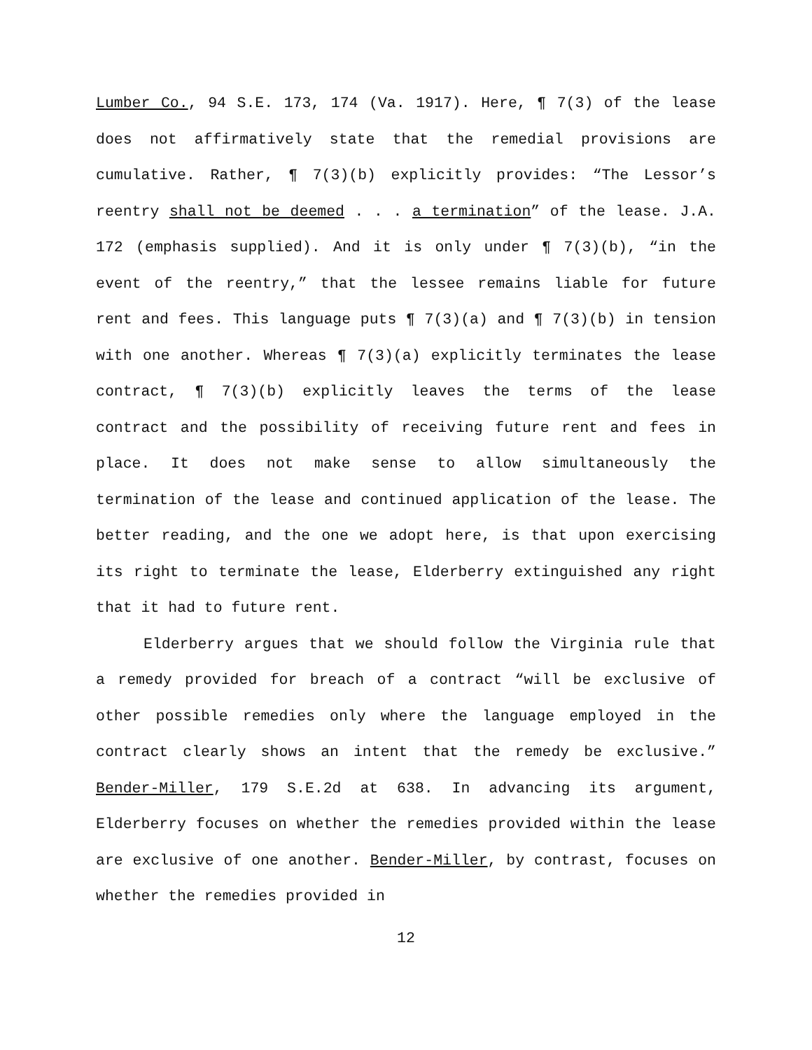Lumber Co., 94 S.E. 173, 174 (Va. 1917). Here, ¶ 7(3) of the lease does not affirmatively state that the remedial provisions are cumulative. Rather, ¶ 7(3)(b) explicitly provides: “The Lessor’s reentry shall not be deemed . . . a termination” of the lease. J.A. 172 (emphasis supplied). And it is only under ¶ 7(3)(b), “in the event of the reentry,” that the lessee remains liable for future rent and fees. This language puts ¶ 7(3)(a) and ¶ 7(3)(b) in tension with one another. Whereas ¶ 7(3)(a) explicitly terminates the lease contract, ¶ 7(3)(b) explicitly leaves the terms of the lease contract and the possibility of receiving future rent and fees in place. It does not make sense to allow simultaneously the termination of the lease and continued application of the lease. The better reading, and the one we adopt here, is that upon exercising its right to terminate the lease, Elderberry extinguished any right that it had to future rent.
Elderberry argues that we should follow the Virginia rule that a remedy provided for breach of a contract “will be exclusive of other possible remedies only where the language employed in the contract clearly shows an intent that the remedy be exclusive.” Bender-Miller, 179 S.E.2d at 638. In advancing its argument, Elderberry focuses on whether the remedies provided within the lease are exclusive of one another. Bender-Miller, by contrast, focuses on whether the remedies provided in
12